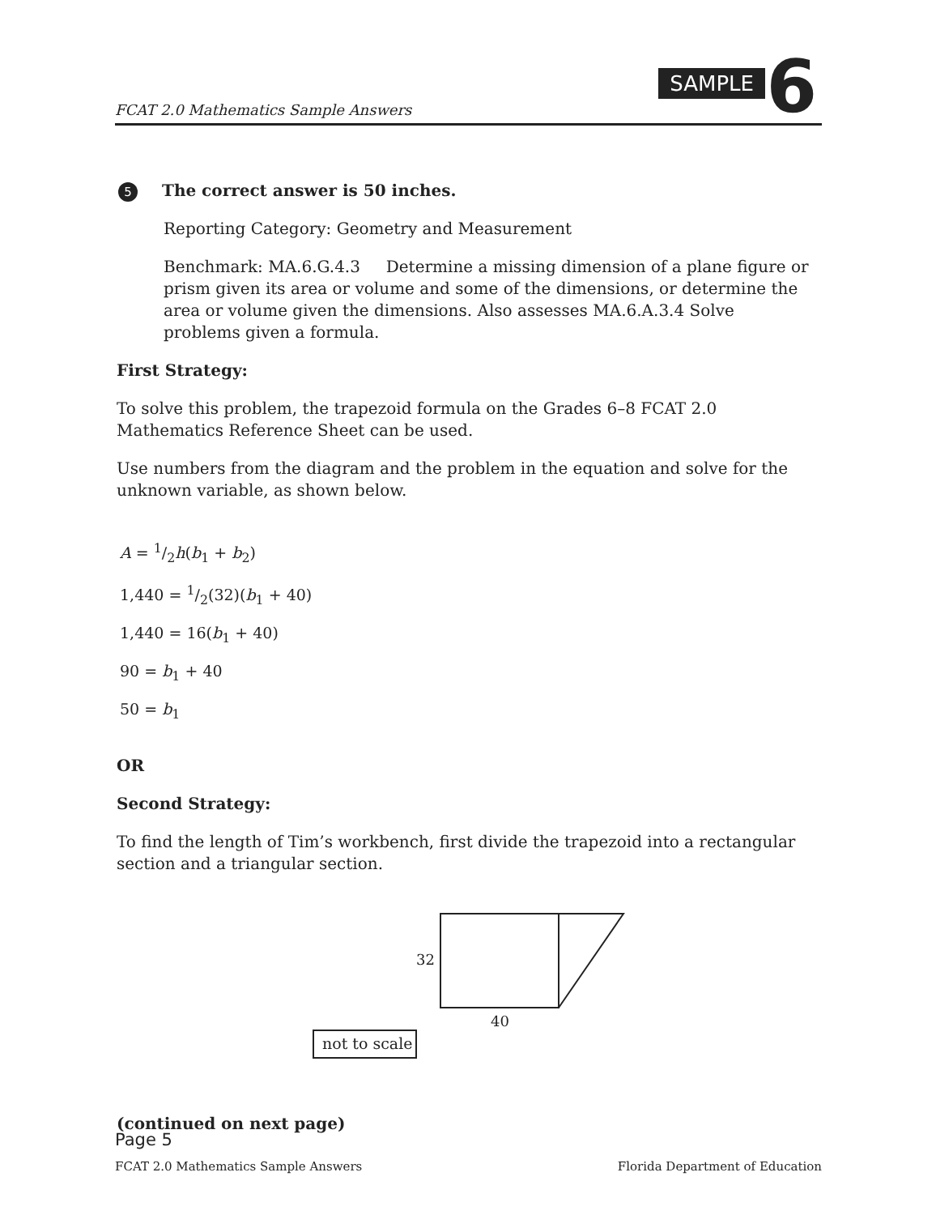FCAT 2.0 Mathematics Sample Answers
SAMPLE 6
5 The correct answer is 50 inches.
Reporting Category: Geometry and Measurement
Benchmark: MA.6.G.4.3 Determine a missing dimension of a plane figure or prism given its area or volume and some of the dimensions, or determine the area or volume given the dimensions. Also assesses MA.6.A.3.4 Solve problems given a formula.
First Strategy:
To solve this problem, the trapezoid formula on the Grades 6–8 FCAT 2.0 Mathematics Reference Sheet can be used.
Use numbers from the diagram and the problem in the equation and solve for the unknown variable, as shown below.
A = 1/2h(b<sub>1</sub> + b<sub>2</sub>)
1,440 = 1/2(32)(b<sub>1</sub> + 40)
1,440 = 16(b<sub>1</sub> + 40)
90 = b<sub>1</sub> + 40
50 = b<sub>1</sub>
OR
Second Strategy:
To find the length of Tim’s workbench, first divide the trapezoid into a rectangular section and a triangular section.
32
40
not to scale
(continued on next page)
Page 5
FCAT 2.0 Mathematics Sample Answers Florida Department of Education